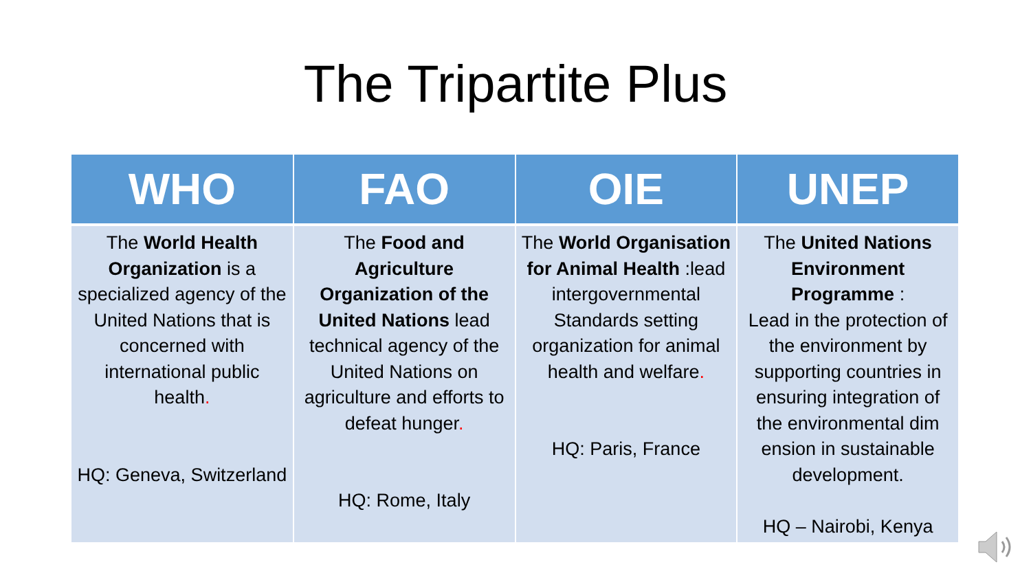The Tripartite Plus
| WHO | FAO | OIE | UNEP |
| --- | --- | --- | --- |
| The World Health Organization is a specialized agency of the United Nations that is concerned with international public health . HQ: Geneva, Switzerland | The Food and Agriculture Organization of the United Nations lead technical agency of the United Nations on agriculture and efforts to defeat hunger . HQ: Rome, Italy | The World Organisation for Animal Health :lead intergovernmental Standards setting organization for animal health and welfare . HQ: Paris, France | The United Nations Environment Programme : Lead in the protection of the environment by supporting countries in ensuring integration of the environmental dim ension in sustainable development. HQ – Nairobi, Kenya |